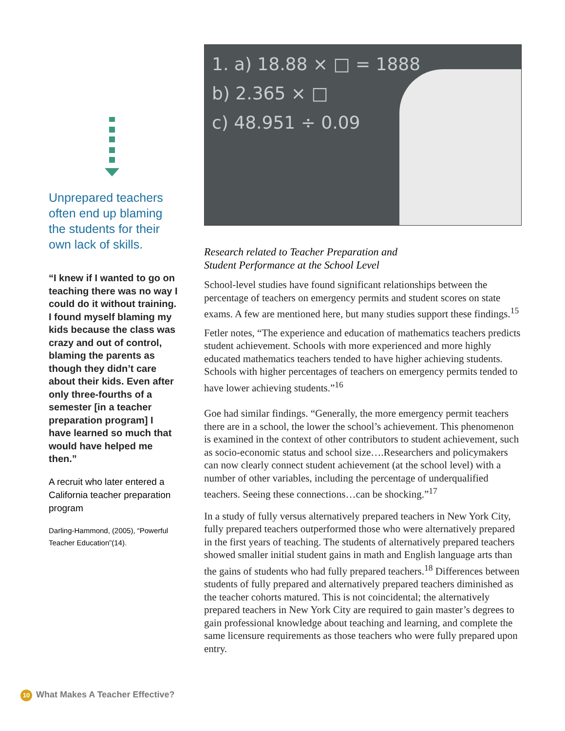Unprepared teachers often end up blaming the students for their own lack of skills.
“I knew if I wanted to go on teaching there was no way I could do it without training. I found myself blaming my kids because the class was crazy and out of control, blaming the parents as though they didn’t care about their kids. Even after only three-fourths of a semester [in a teacher preparation program] I have learned so much that would have helped me then.”
A recruit who later entered a California teacher preparation program
Darling-Hammond, (2005), “Powerful Teacher Education”(14).
1. a) 18.88 × □ = 1888
b) 2.365 × □
c) 48.951 ÷ 0.09
Research related to Teacher Preparation and
Student Performance at the School Level
School-level studies have found significant relationships between the percentage of teachers on emergency permits and student scores on state exams. A few are mentioned here, but many studies support these findings.<sup>15</sup>
Fetler notes, “The experience and education of mathematics teachers predicts student achievement. Schools with more experienced and more highly educated mathematics teachers tended to have higher achieving students. Schools with higher percentages of teachers on emergency permits tended to have lower achieving students.”<sup>16</sup>
Goe had similar findings. “Generally, the more emergency permit teachers there are in a school, the lower the school’s achievement. This phenomenon is examined in the context of other contributors to student achievement, such as socio-economic status and school size….Researchers and policymakers can now clearly connect student achievement (at the school level) with a number of other variables, including the percentage of underqualified teachers. Seeing these connections…can be shocking.”<sup>17</sup>
In a study of fully versus alternatively prepared teachers in New York City, fully prepared teachers outperformed those who were alternatively prepared in the first years of teaching. The students of alternatively prepared teachers showed smaller initial student gains in math and English language arts than the gains of students who had fully prepared teachers.<sup>18</sup> Differences between students of fully prepared and alternatively prepared teachers diminished as the teacher cohorts matured. This is not coincidental; the alternatively prepared teachers in New York City are required to gain master’s degrees to gain professional knowledge about teaching and learning, and complete the same licensure requirements as those teachers who were fully prepared upon entry.
10 What Makes A Teacher Effective?